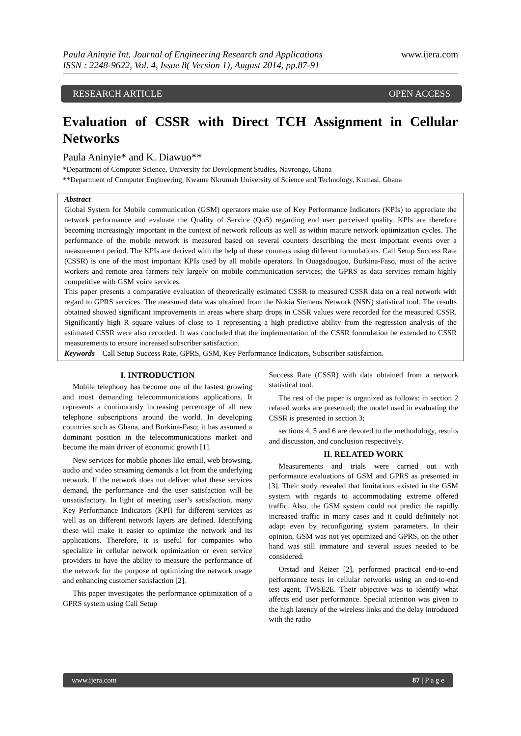Paula Aninyie Int. Journal of Engineering Research and Applications
ISSN : 2248-9622, Vol. 4, Issue 8( Version 1), August 2014, pp.87-91
www.ijera.com
RESEARCH ARTICLE OPEN ACCESS
Evaluation of CSSR with Direct TCH Assignment in Cellular Networks
Paula Aninyie* and K. Diawuo**
*Department of Computer Science, University for Development Studies, Navrongo, Ghana
**Department of Computer Engineering, Kwame Nkrumah University of Science and Technology, Kumasi, Ghana
Abstract
Global System for Mobile communication (GSM) operators make use of Key Performance Indicators (KPIs) to appreciate the network performance and evaluate the Quality of Service (QoS) regarding end user perceived quality. KPIs are therefore becoming increasingly important in the context of network rollouts as well as within mature network optimization cycles. The performance of the mobile network is measured based on several counters describing the most important events over a measurement period. The KPIs are derived with the help of these counters using different formulations. Call Setup Success Rate (CSSR) is one of the most important KPIs used by all mobile operators. In Ouagadougou, Burkina-Faso, most of the active workers and remote area farmers rely largely on mobile communication services; the GPRS as data services remain highly competitive with GSM voice services.
This paper presents a comparative evaluation of theoretically estimated CSSR to measured CSSR data on a real network with regard to GPRS services. The measured data was obtained from the Nokia Siemens Network (NSN) statistical tool. The results obtained showed significant improvements in areas where sharp drops in CSSR values were recorded for the measured CSSR. Significantly high R square values of close to 1 representing a high predictive ability from the regression analysis of the estimated CSSR were also recorded. It was concluded that the implementation of the CSSR formulation be extended to CSSR measurements to ensure increased subscriber satisfaction.
Keywords – Call Setup Success Rate, GPRS, GSM, Key Performance Indicators, Subscriber satisfaction.
I. INTRODUCTION
Mobile telephony has become one of the fastest growing and most demanding telecommunications applications. It represents a continuously increasing percentage of all new telephone subscriptions around the world. In developing countries such as Ghana, and Burkina-Faso; it has assumed a dominant position in the telecommunications market and become the main driver of economic growth [1].
New services for mobile phones like email, web browsing, audio and video streaming demands a lot from the underlying network. If the network does not deliver what these services demand, the performance and the user satisfaction will be unsatisfactory. In light of meeting user’s satisfaction, many Key Performance Indicators (KPI) for different services as well as on different network layers are defined. Identifying these will make it easier to optimize the network and its applications. Therefore, it is useful for companies who specialize in cellular network optimization or even service providers to have the ability to measure the performance of the network for the purpose of optimizing the network usage and enhancing customer satisfaction [2].
This paper investigates the performance optimization of a GPRS system using Call Setup
Success Rate (CSSR) with data obtained from a network statistical tool.
The rest of the paper is organized as follows: in section 2 related works are presented; the model used in evaluating the CSSR is presented in section 3;
sections 4, 5 and 6 are devoted to the methodology, results and discussion, and conclusion respectively.
II. RELATED WORK
Measurements and trials were carried out with performance evaluations of GSM and GPRS as presented in [3]. Their study revealed that limitations existed in the GSM system with regards to accommodating extreme offered traffic. Also, the GSM system could not predict the rapidly increased traffic in many cases and it could definitely not adapt even by reconfiguring system parameters. In their opinion, GSM was not yet optimized and GPRS, on the other hand was still immature and several issues needed to be considered.
Orstad and Reizer [2], performed practical end-to-end performance tests in cellular networks using an end-to-end test agent, TWSE2E. Their objective was to identify what affects end user performance. Special attention was given to the high latency of the wireless links and the delay introduced with the radio
www.ijera.com 87 | P a g e